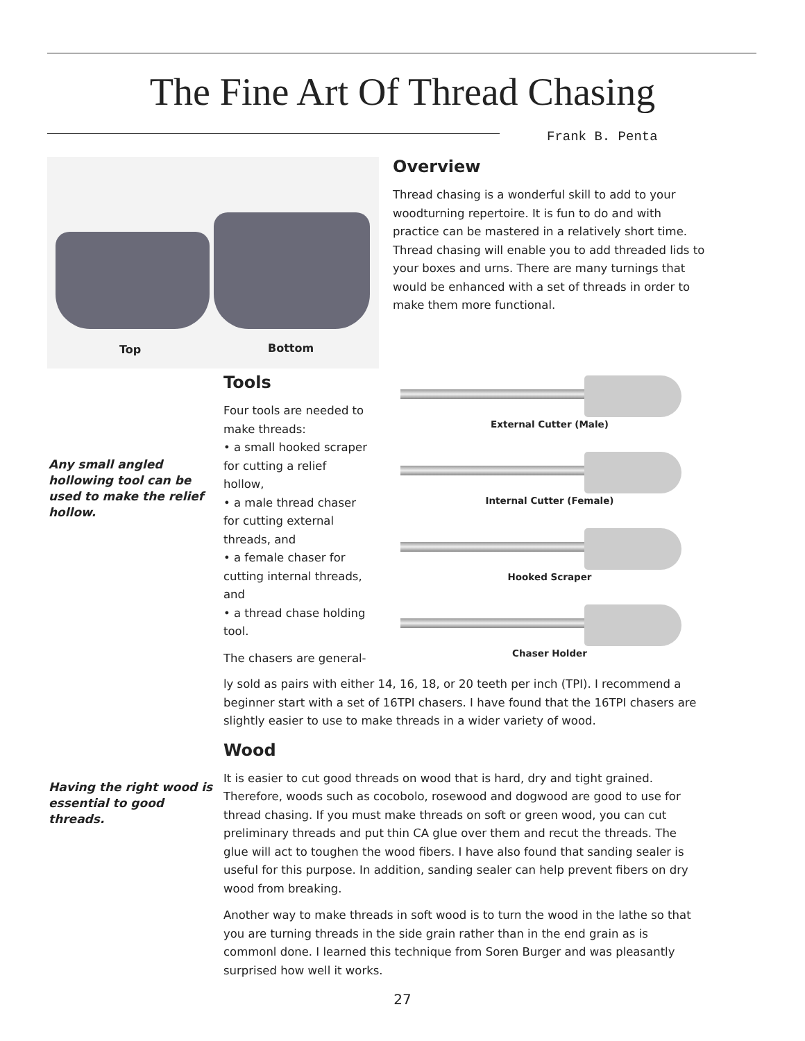The Fine Art Of Thread Chasing
Frank B. Penta
Top Bottom
Overview
Thread chasing is a wonderful skill to add to your woodturning repertoire. It is fun to do and with practice can be mastered in a relatively short time. Thread chasing will enable you to add threaded lids to your boxes and urns. There are many turnings that would be enhanced with a set of threads in order to make them more functional.
Any small angled hollowing tool can be used to make the relief hollow.
Tools
Four tools are needed to make threads:
• a small hooked scraper for cutting a relief hollow,
• a male thread chaser for cutting external threads, and
• a female chaser for cutting internal threads, and
• a thread chase holding tool.
The chasers are general-
External Cutter (Male)
Internal Cutter (Female)
Hooked Scraper
Chaser Holder
ly sold as pairs with either 14, 16, 18, or 20 teeth per inch (TPI). I recommend a beginner start with a set of 16TPI chasers. I have found that the 16TPI chasers are slightly easier to use to make threads in a wider variety of wood.
Having the right wood is essential to good threads.
Wood
It is easier to cut good threads on wood that is hard, dry and tight grained. Therefore, woods such as cocobolo, rosewood and dogwood are good to use for thread chasing. If you must make threads on soft or green wood, you can cut preliminary threads and put thin CA glue over them and recut the threads. The glue will act to toughen the wood fibers. I have also found that sanding sealer is useful for this purpose. In addition, sanding sealer can help prevent fibers on dry wood from breaking.
Another way to make threads in soft wood is to turn the wood in the lathe so that you are turning threads in the side grain rather than in the end grain as is commonl done. I learned this technique from Soren Burger and was pleasantly surprised how well it works.
27